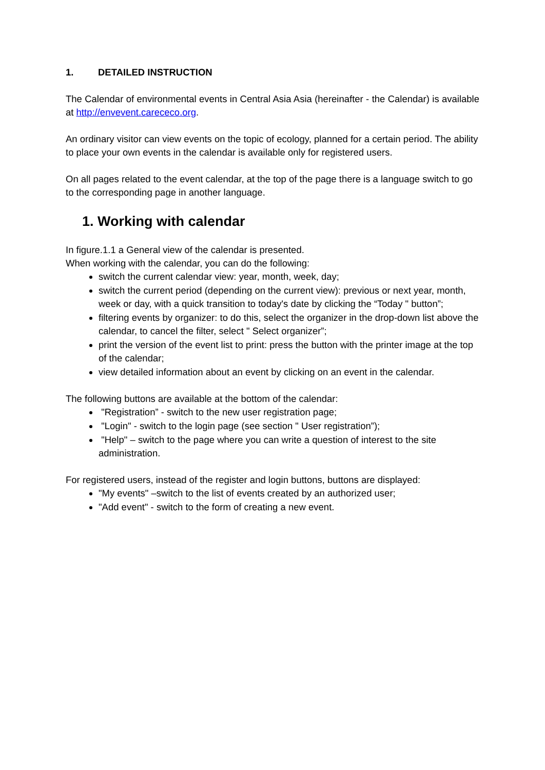1. DETAILED INSTRUCTION
The Calendar of environmental events in Central Asia Asia (hereinafter - the Calendar) is available at http://envevent.carececo.org.
An ordinary visitor can view events on the topic of ecology, planned for a certain period. The ability to place your own events in the calendar is available only for registered users.
On all pages related to the event calendar, at the top of the page there is a language switch to go to the corresponding page in another language.
1. Working with calendar
In figure.1.1 a General view of the calendar is presented.
When working with the calendar, you can do the following:
switch the current calendar view: year, month, week, day;
switch the current period (depending on the current view): previous or next year, month, week or day, with a quick transition to today's date by clicking the “Today " button”;
filtering events by organizer: to do this, select the organizer in the drop-down list above the calendar, to cancel the filter, select " Select organizer”;
print the version of the event list to print: press the button with the printer image at the top of the calendar;
view detailed information about an event by clicking on an event in the calendar.
The following buttons are available at the bottom of the calendar:
"Registration” - switch to the new user registration page;
"Login" - switch to the login page (see section " User registration”);
"Help" – switch to the page where you can write a question of interest to the site administration.
For registered users, instead of the register and login buttons, buttons are displayed:
"My events" –switch to the list of events created by an authorized user;
"Add event" - switch to the form of creating a new event.